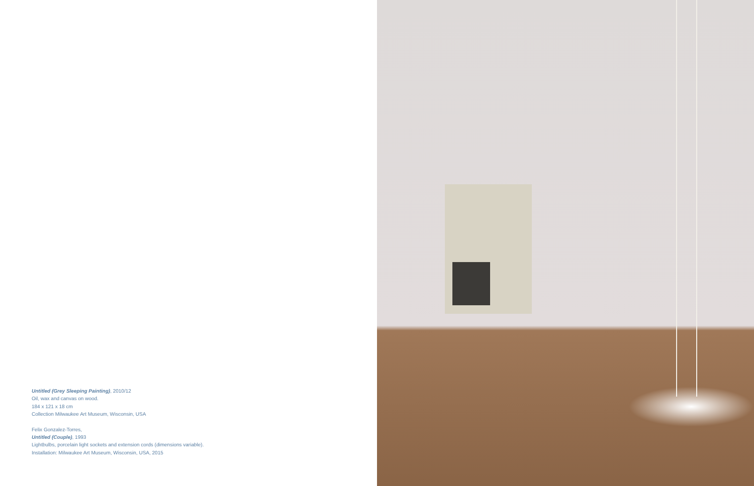Untitled (Grey Sleeping Painting), 2010/12
Oil, wax and canvas on wood.
184 x 121 x 18 cm
Collection Milwaukee Art Museum, Wisconsin, USA
Felix Gonzalez-Torres,
Untitled (Couple), 1993
Lightbulbs, porcelain light sockets and extension cords (dimensions variable).
Installation: Milwaukee Art Museum, Wisconsin, USA, 2015